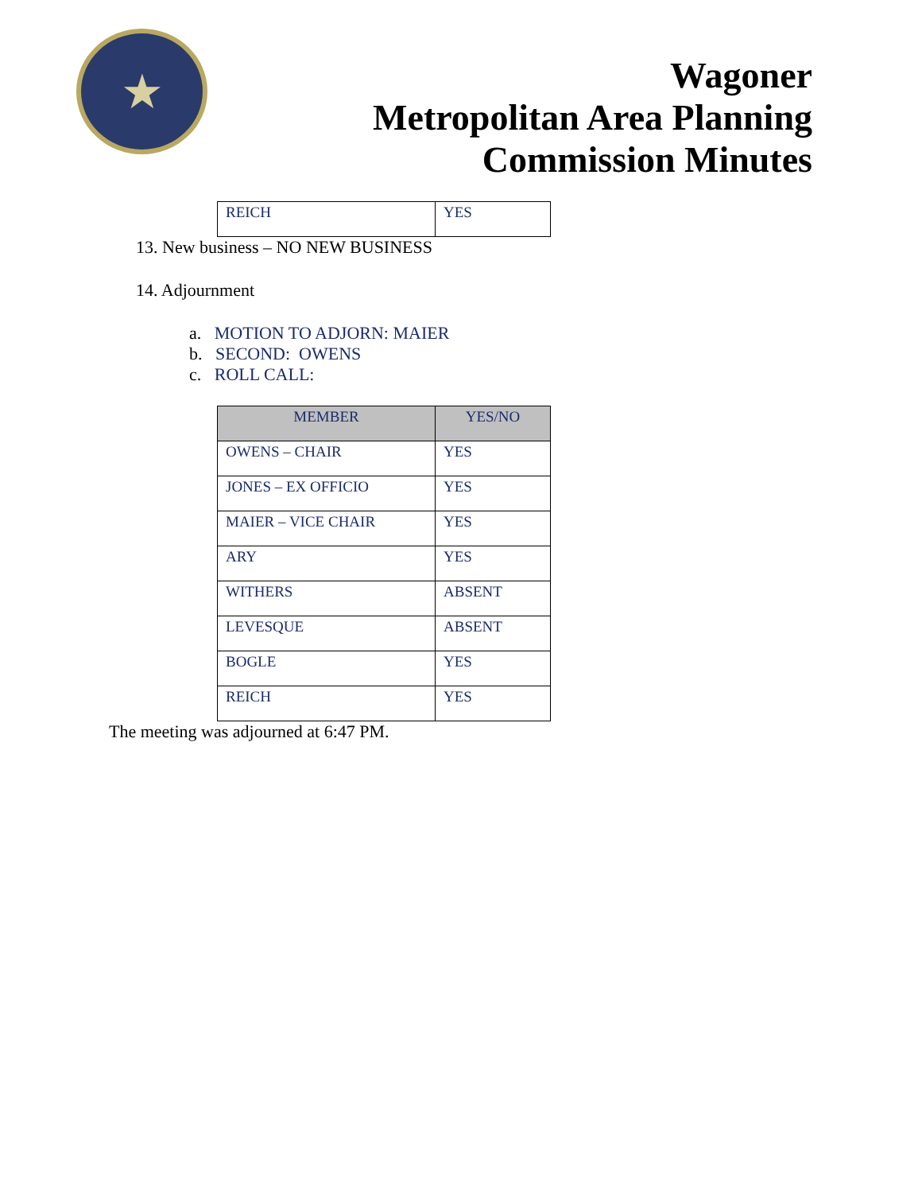★
Wagoner
Metropolitan Area Planning
Commission Minutes
| REICH | YES |
13. New business – NO NEW BUSINESS
14. Adjournment
a. MOTION TO ADJORN: MAIER
b. SECOND: OWENS
c. ROLL CALL:
| MEMBER | YES/NO |
| --- | --- |
| OWENS – CHAIR | YES |
| JONES – EX OFFICIO | YES |
| MAIER – VICE CHAIR | YES |
| ARY | YES |
| WITHERS | ABSENT |
| LEVESQUE | ABSENT |
| BOGLE | YES |
| REICH | YES |
The meeting was adjourned at 6:47 PM.